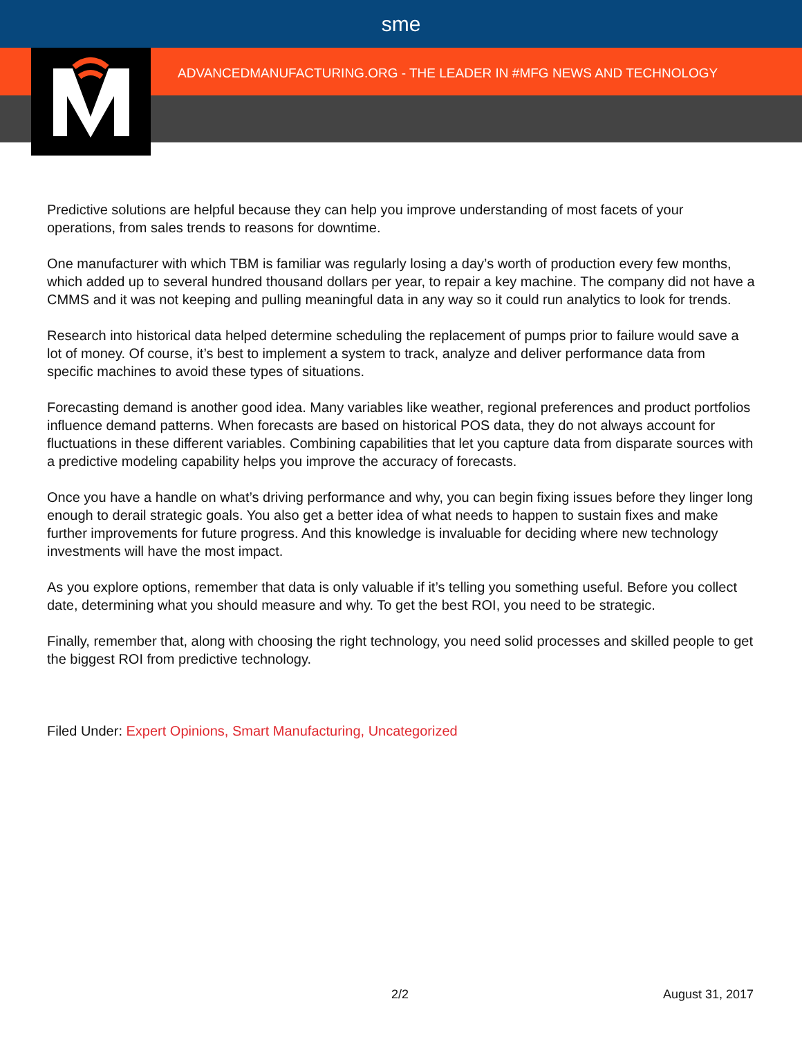sme
ADVANCEDMANUFACTURING.ORG - THE LEADER IN #MFG NEWS AND TECHNOLOGY
Predictive solutions are helpful because they can help you improve understanding of most facets of your operations, from sales trends to reasons for downtime.
One manufacturer with which TBM is familiar was regularly losing a day’s worth of production every few months, which added up to several hundred thousand dollars per year, to repair a key machine. The company did not have a CMMS and it was not keeping and pulling meaningful data in any way so it could run analytics to look for trends.
Research into historical data helped determine scheduling the replacement of pumps prior to failure would save a lot of money. Of course, it’s best to implement a system to track, analyze and deliver performance data from specific machines to avoid these types of situations.
Forecasting demand is another good idea. Many variables like weather, regional preferences and product portfolios influence demand patterns. When forecasts are based on historical POS data, they do not always account for fluctuations in these different variables. Combining capabilities that let you capture data from disparate sources with a predictive modeling capability helps you improve the accuracy of forecasts.
Once you have a handle on what’s driving performance and why, you can begin fixing issues before they linger long enough to derail strategic goals. You also get a better idea of what needs to happen to sustain fixes and make further improvements for future progress. And this knowledge is invaluable for deciding where new technology investments will have the most impact.
As you explore options, remember that data is only valuable if it’s telling you something useful. Before you collect date, determining what you should measure and why. To get the best ROI, you need to be strategic.
Finally, remember that, along with choosing the right technology, you need solid processes and skilled people to get the biggest ROI from predictive technology.
Filed Under: Expert Opinions, Smart Manufacturing, Uncategorized
2/2 August 31, 2017